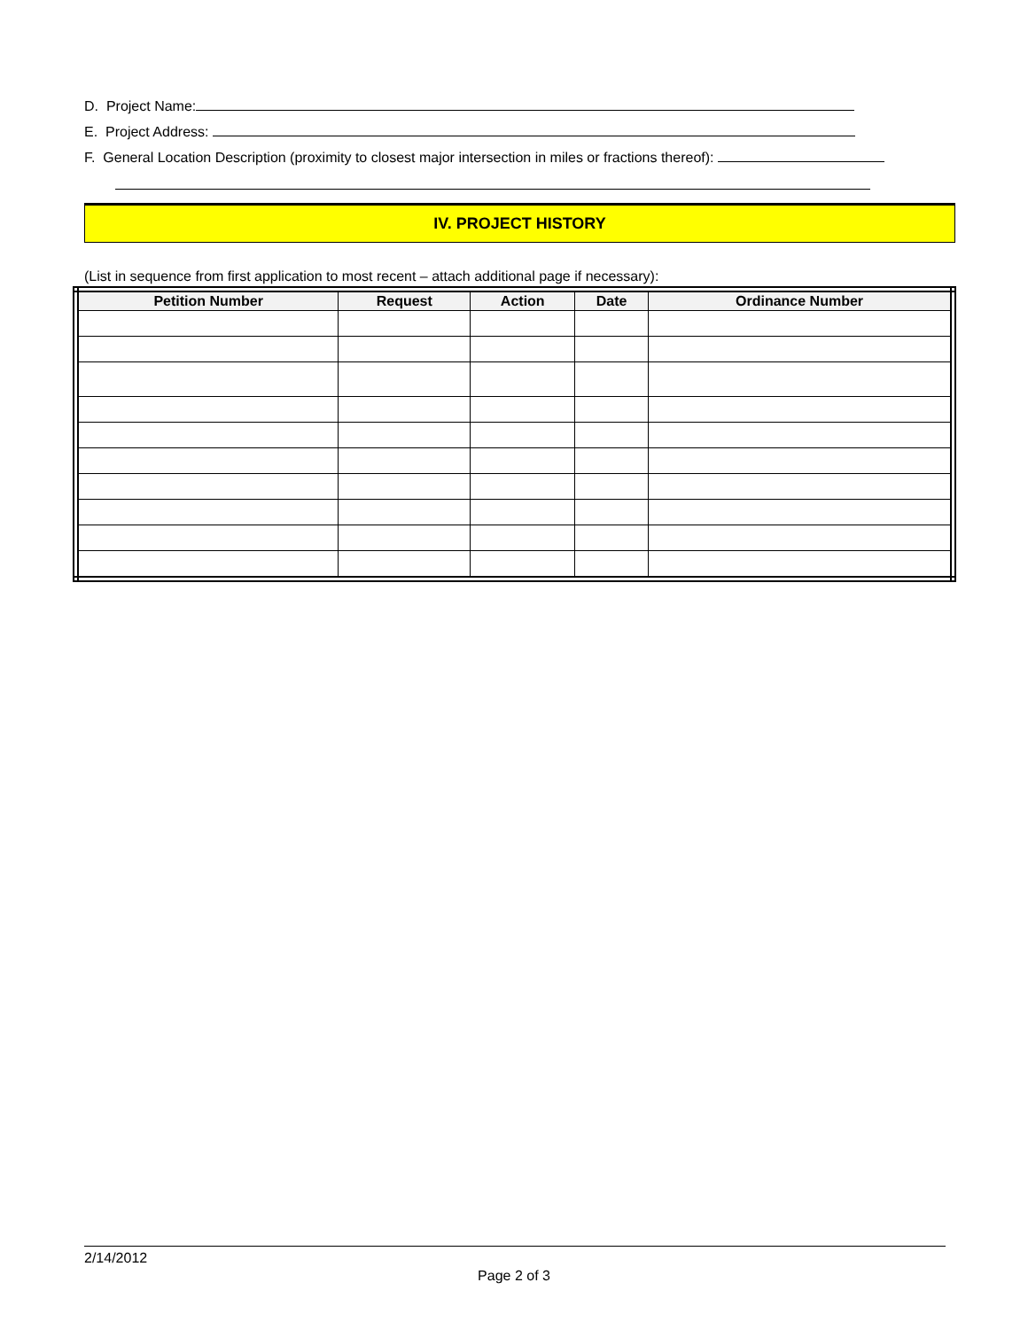D. Project Name:
E. Project Address:
F. General Location Description (proximity to closest major intersection in miles or fractions thereof):
IV. PROJECT HISTORY
(List in sequence from first application to most recent – attach additional page if necessary):
| Petition Number | Request | Action | Date | Ordinance Number |
| --- | --- | --- | --- | --- |
2/14/2012
Page 2 of 3